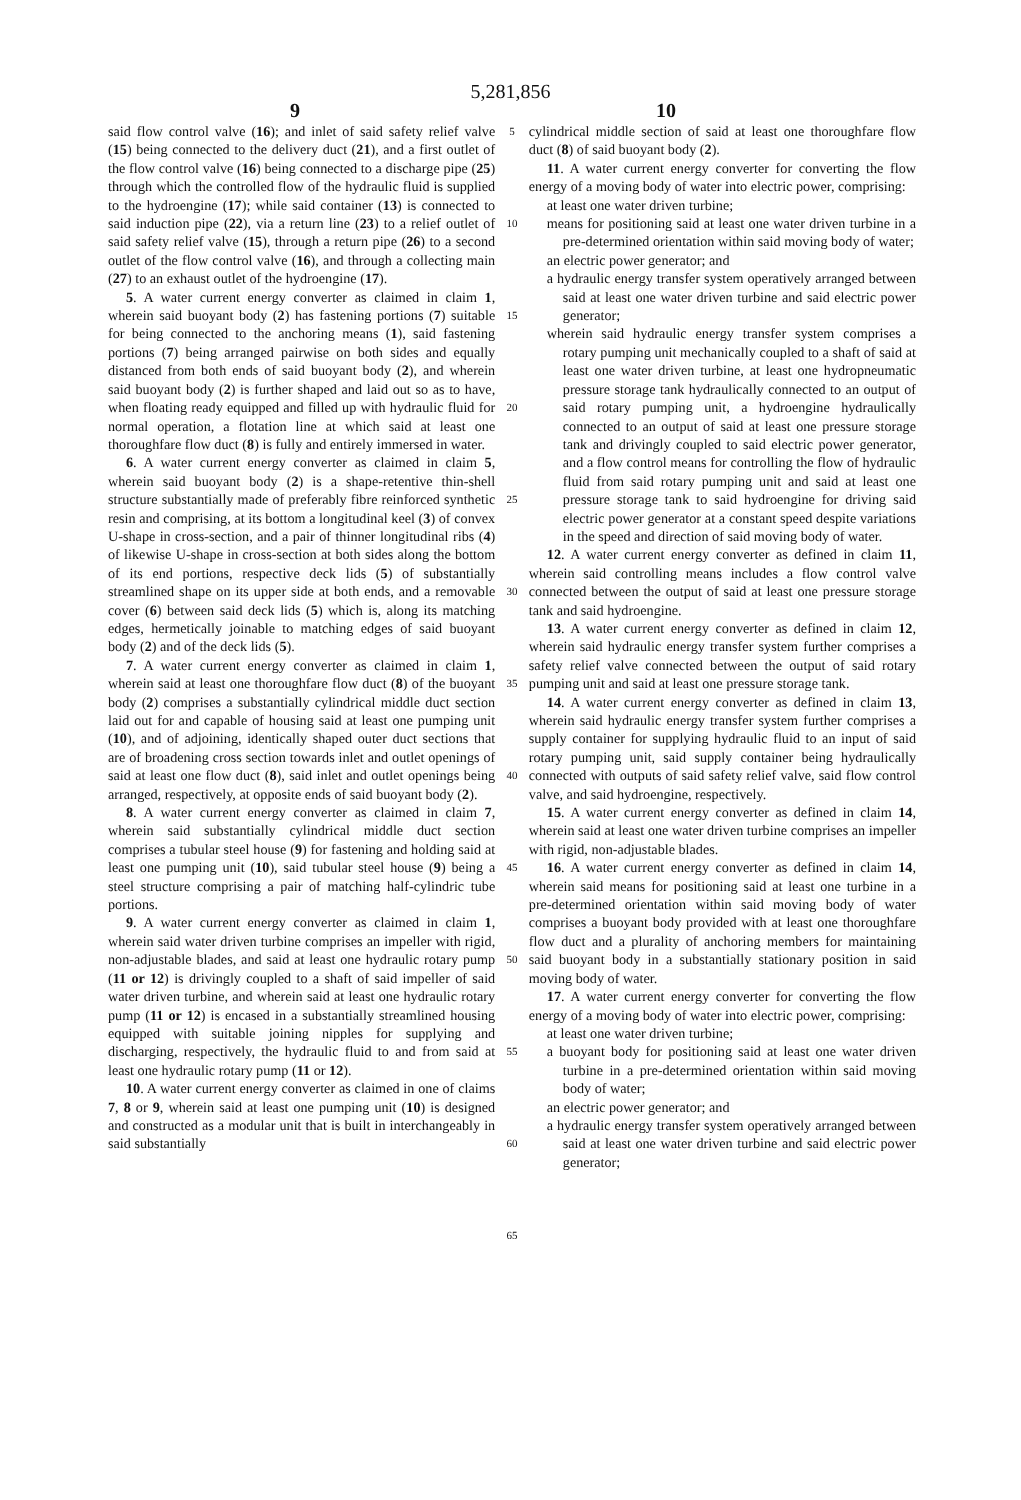5,281,856
9 10
said flow control valve (16); and inlet of said safety relief valve (15) being connected to the delivery duct (21), and a first outlet of the flow control valve (16) being connected to a discharge pipe (25) through which the controlled flow of the hydraulic fluid is supplied to the hydroengine (17); while said container (13) is connected to said induction pipe (22), via a return line (23) to a relief outlet of said safety relief valve (15), through a return pipe (26) to a second outlet of the flow control valve (16), and through a collecting main (27) to an exhaust outlet of the hydroengine (17).
5. A water current energy converter as claimed in claim 1, wherein said buoyant body (2) has fastening portions (7) suitable for being connected to the anchoring means (1), said fastening portions (7) being arranged pairwise on both sides and equally distanced from both ends of said buoyant body (2), and wherein said buoyant body (2) is further shaped and laid out so as to have, when floating ready equipped and filled up with hydraulic fluid for normal operation, a flotation line at which said at least one thoroughfare flow duct (8) is fully and entirely immersed in water.
6. A water current energy converter as claimed in claim 5, wherein said buoyant body (2) is a shape-retentive thin-shell structure substantially made of preferably fibre reinforced synthetic resin and comprising, at its bottom a longitudinal keel (3) of convex U-shape in cross-section, and a pair of thinner longitudinal ribs (4) of likewise U-shape in cross-section at both sides along the bottom of its end portions, respective deck lids (5) of substantially streamlined shape on its upper side at both ends, and a removable cover (6) between said deck lids (5) which is, along its matching edges, hermetically joinable to matching edges of said buoyant body (2) and of the deck lids (5).
7. A water current energy converter as claimed in claim 1, wherein said at least one thoroughfare flow duct (8) of the buoyant body (2) comprises a substantially cylindrical middle duct section laid out for and capable of housing said at least one pumping unit (10), and of adjoining, identically shaped outer duct sections that are of broadening cross section towards inlet and outlet openings of said at least one flow duct (8), said inlet and outlet openings being arranged, respectively, at opposite ends of said buoyant body (2).
8. A water current energy converter as claimed in claim 7, wherein said substantially cylindrical middle duct section comprises a tubular steel house (9) for fastening and holding said at least one pumping unit (10), said tubular steel house (9) being a steel structure comprising a pair of matching half-cylindric tube portions.
9. A water current energy converter as claimed in claim 1, wherein said water driven turbine comprises an impeller with rigid, non-adjustable blades, and said at least one hydraulic rotary pump (11 or 12) is drivingly coupled to a shaft of said impeller of said water driven turbine, and wherein said at least one hydraulic rotary pump (11 or 12) is encased in a substantially streamlined housing equipped with suitable joining nipples for supplying and discharging, respectively, the hydraulic fluid to and from said at least one hydraulic rotary pump (11 or 12).
10. A water current energy converter as claimed in one of claims 7, 8 or 9, wherein said at least one pumping unit (10) is designed and constructed as a modular unit that is built in interchangeably in said substantially
5
10
15
20
25
30
35
40
45
50
55
60
65
cylindrical middle section of said at least one thoroughfare flow duct (8) of said buoyant body (2).
11. A water current energy converter for converting the flow energy of a moving body of water into electric power, comprising:
at least one water driven turbine;
means for positioning said at least one water driven turbine in a pre-determined orientation within said moving body of water;
an electric power generator; and
a hydraulic energy transfer system operatively arranged between said at least one water driven turbine and said electric power generator;
wherein said hydraulic energy transfer system comprises a rotary pumping unit mechanically coupled to a shaft of said at least one water driven turbine, at least one hydropneumatic pressure storage tank hydraulically connected to an output of said rotary pumping unit, a hydroengine hydraulically connected to an output of said at least one pressure storage tank and drivingly coupled to said electric power generator, and a flow control means for controlling the flow of hydraulic fluid from said rotary pumping unit and said at least one pressure storage tank to said hydroengine for driving said electric power generator at a constant speed despite variations in the speed and direction of said moving body of water.
12. A water current energy converter as defined in claim 11, wherein said controlling means includes a flow control valve connected between the output of said at least one pressure storage tank and said hydroengine.
13. A water current energy converter as defined in claim 12, wherein said hydraulic energy transfer system further comprises a safety relief valve connected between the output of said rotary pumping unit and said at least one pressure storage tank.
14. A water current energy converter as defined in claim 13, wherein said hydraulic energy transfer system further comprises a supply container for supplying hydraulic fluid to an input of said rotary pumping unit, said supply container being hydraulically connected with outputs of said safety relief valve, said flow control valve, and said hydroengine, respectively.
15. A water current energy converter as defined in claim 14, wherein said at least one water driven turbine comprises an impeller with rigid, non-adjustable blades.
16. A water current energy converter as defined in claim 14, wherein said means for positioning said at least one turbine in a pre-determined orientation within said moving body of water comprises a buoyant body provided with at least one thoroughfare flow duct and a plurality of anchoring members for maintaining said buoyant body in a substantially stationary position in said moving body of water.
17. A water current energy converter for converting the flow energy of a moving body of water into electric power, comprising:
at least one water driven turbine;
a buoyant body for positioning said at least one water driven turbine in a pre-determined orientation within said moving body of water;
an electric power generator; and
a hydraulic energy transfer system operatively arranged between said at least one water driven turbine and said electric power generator;